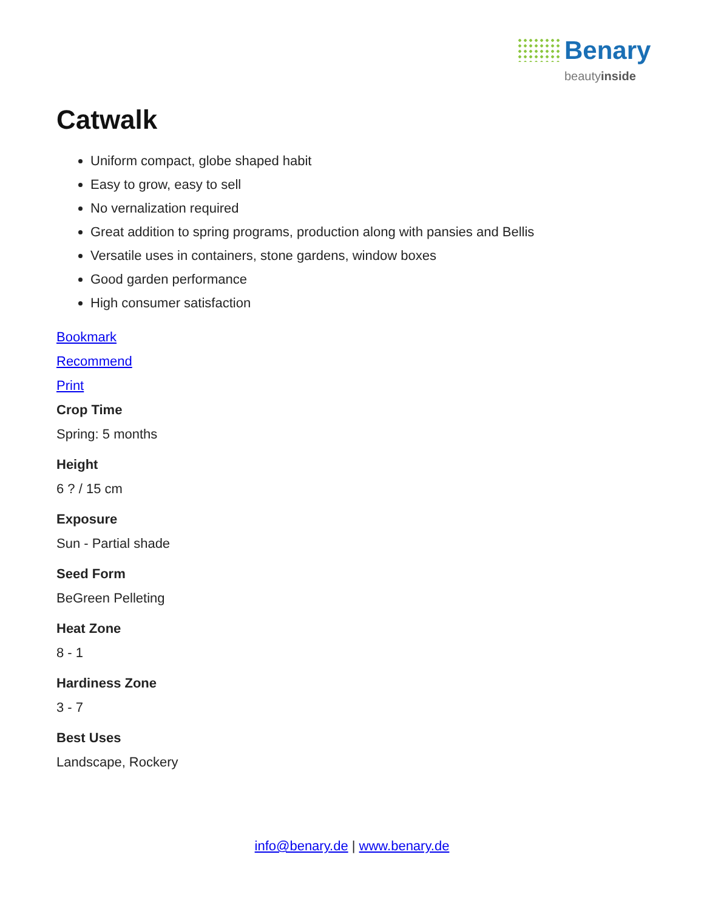Benary beautyinside
Catwalk
Uniform compact, globe shaped habit
Easy to grow, easy to sell
No vernalization required
Great addition to spring programs, production along with pansies and Bellis
Versatile uses in containers, stone gardens, window boxes
Good garden performance
High consumer satisfaction
Bookmark
Recommend
Print
Crop Time
Spring: 5 months
Height
6 ? / 15 cm
Exposure
Sun - Partial shade
Seed Form
BeGreen Pelleting
Heat Zone
8 - 1
Hardiness Zone
3 - 7
Best Uses
Landscape, Rockery
info@benary.de | www.benary.de